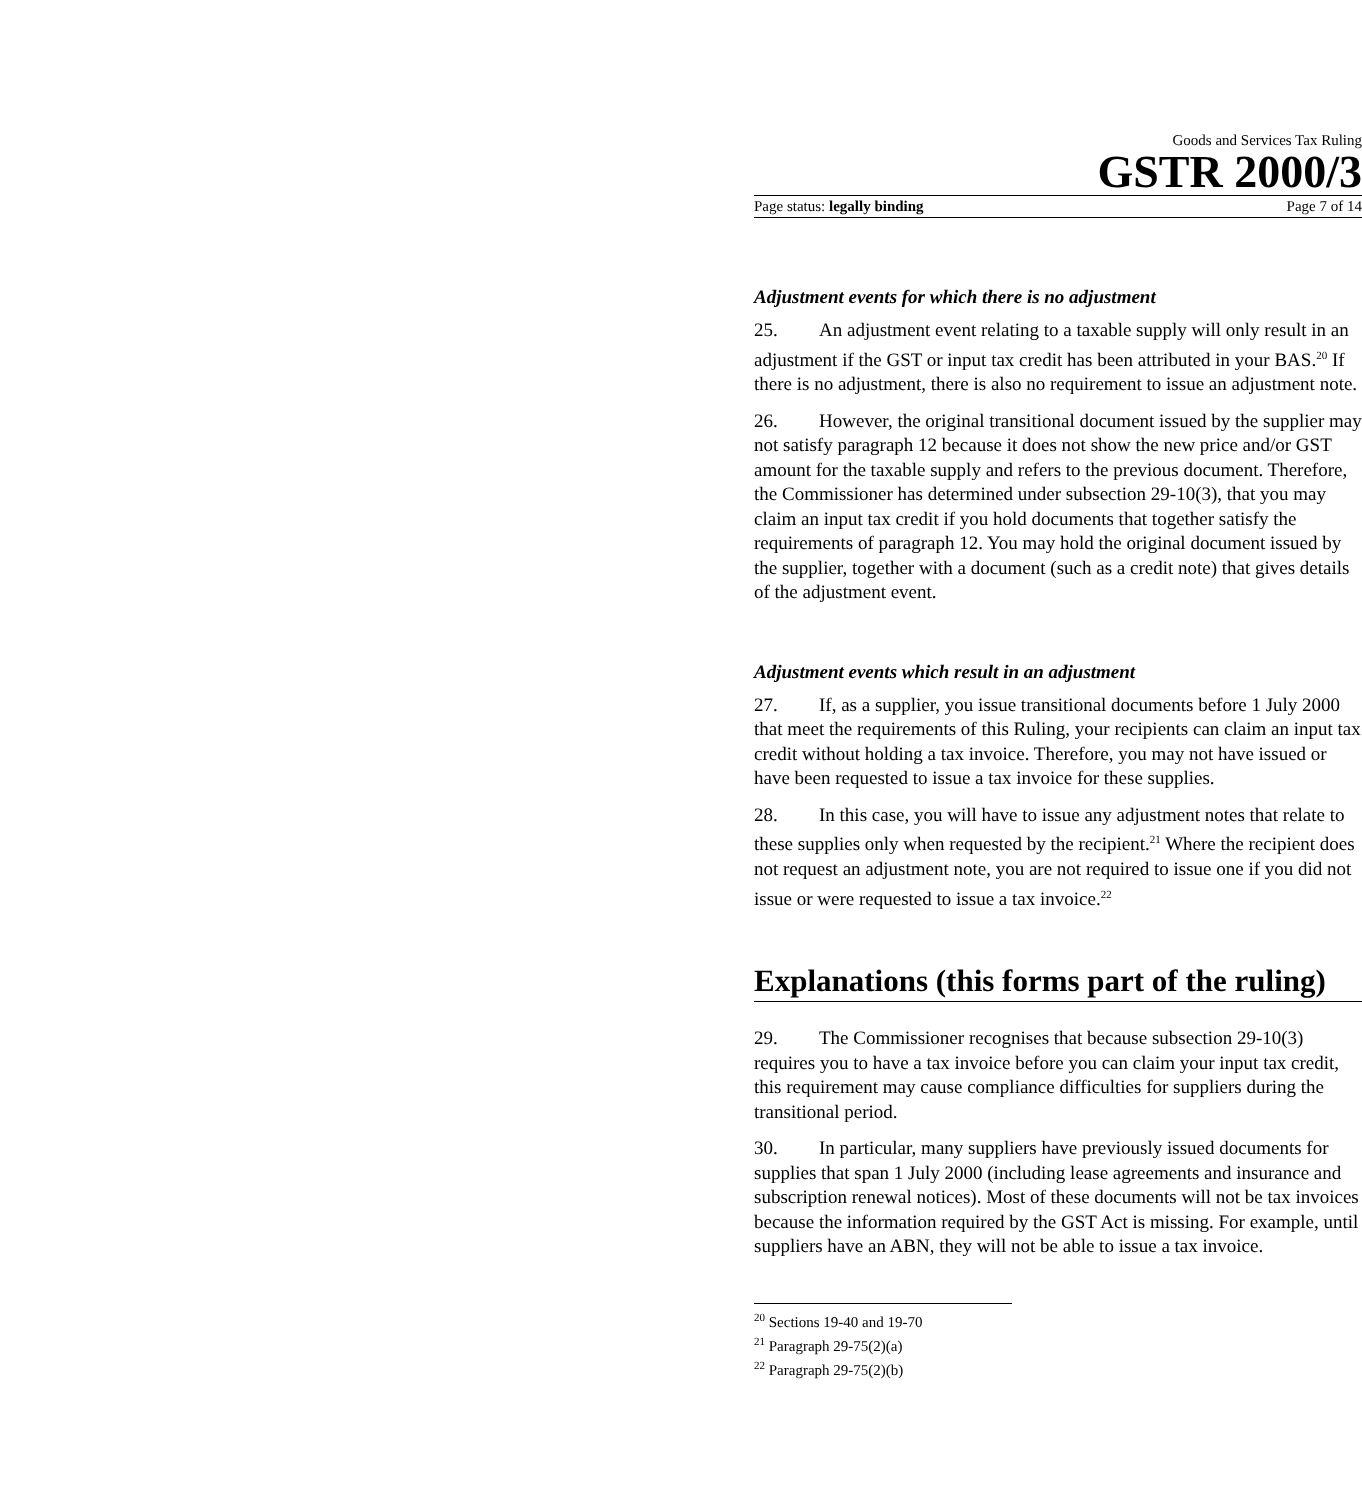Goods and Services Tax Ruling
GSTR 2000/3
Page status: legally binding Page 7 of 14
Adjustment events for which there is no adjustment
25. An adjustment event relating to a taxable supply will only result in an adjustment if the GST or input tax credit has been attributed in your BAS.<sup>20</sup> If there is no adjustment, there is also no requirement to issue an adjustment note.
26. However, the original transitional document issued by the supplier may not satisfy paragraph 12 because it does not show the new price and/or GST amount for the taxable supply and refers to the previous document. Therefore, the Commissioner has determined under subsection 29-10(3), that you may claim an input tax credit if you hold documents that together satisfy the requirements of paragraph 12. You may hold the original document issued by the supplier, together with a document (such as a credit note) that gives details of the adjustment event.
Adjustment events which result in an adjustment
27. If, as a supplier, you issue transitional documents before 1 July 2000 that meet the requirements of this Ruling, your recipients can claim an input tax credit without holding a tax invoice. Therefore, you may not have issued or have been requested to issue a tax invoice for these supplies.
28. In this case, you will have to issue any adjustment notes that relate to these supplies only when requested by the recipient.<sup>21</sup> Where the recipient does not request an adjustment note, you are not required to issue one if you did not issue or were requested to issue a tax invoice.<sup>22</sup>
Explanations (this forms part of the ruling)
29. The Commissioner recognises that because subsection 29-10(3) requires you to have a tax invoice before you can claim your input tax credit, this requirement may cause compliance difficulties for suppliers during the transitional period.
30. In particular, many suppliers have previously issued documents for supplies that span 1 July 2000 (including lease agreements and insurance and subscription renewal notices). Most of these documents will not be tax invoices because the information required by the GST Act is missing. For example, until suppliers have an ABN, they will not be able to issue a tax invoice.
<sup>20</sup> Sections 19-40 and 19-70
<sup>21</sup> Paragraph 29-75(2)(a)
<sup>22</sup> Paragraph 29-75(2)(b)